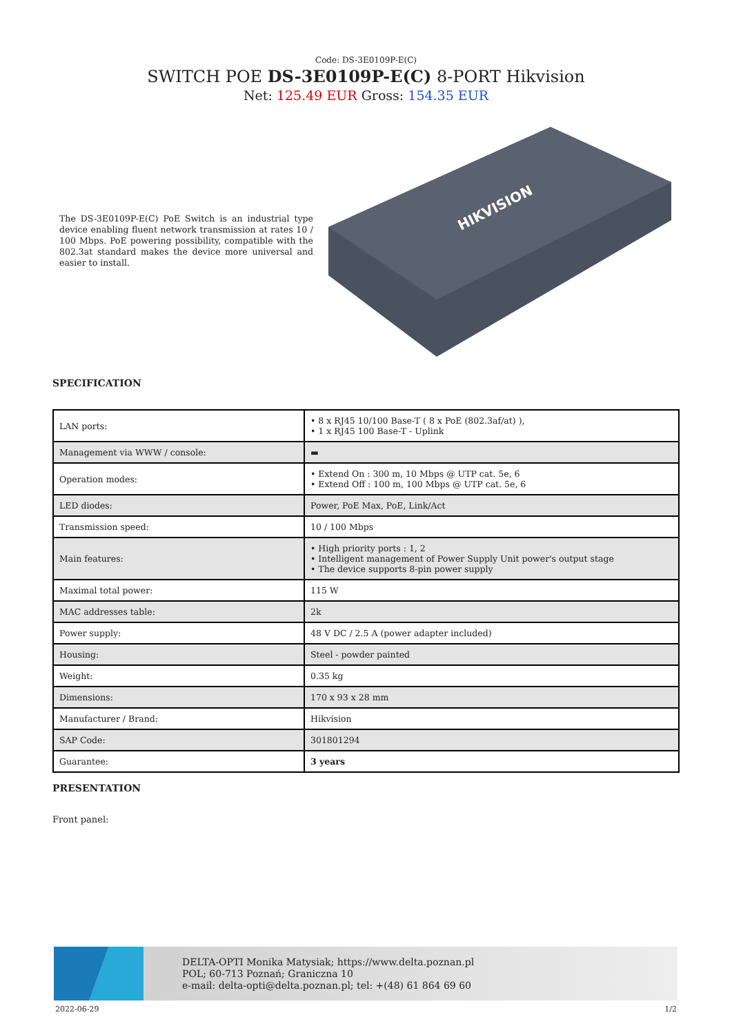Code: DS-3E0109P-E(C)
SWITCH POE DS-3E0109P-E(C) 8-PORT Hikvision
Net: 125.49 EUR Gross: 154.35 EUR
The DS-3E0109P-E(C) PoE Switch is an industrial type device enabling fluent network transmission at rates 10 / 100 Mbps. PoE powering possibility, compatible with the 802.3at standard makes the device more universal and easier to install.
HIKVISION
SPECIFICATION
| LAN ports: | • 8 x RJ45 10/100 Base-T ( 8 x PoE (802.3af/at) ), • 1 x RJ45 100 Base-T - Uplink |
| Management via WWW / console: | ▬ |
| Operation modes: | • Extend On : 300 m, 10 Mbps @ UTP cat. 5e, 6 • Extend Off : 100 m, 100 Mbps @ UTP cat. 5e, 6 |
| LED diodes: | Power, PoE Max, PoE, Link/Act |
| Transmission speed: | 10 / 100 Mbps |
| Main features: | • High priority ports : 1, 2 • Intelligent management of Power Supply Unit power's output stage • The device supports 8-pin power supply |
| Maximal total power: | 115 W |
| MAC addresses table: | 2k |
| Power supply: | 48 V DC / 2.5 A (power adapter included) |
| Housing: | Steel - powder painted |
| Weight: | 0.35 kg |
| Dimensions: | 170 x 93 x 28 mm |
| Manufacturer / Brand: | Hikvision |
| SAP Code: | 301801294 |
| Guarantee: | 3 years |
PRESENTATION
Front panel:
DELTA-OPTI Monika Matysiak; https://www.delta.poznan.pl
POL; 60-713 Poznań; Graniczna 10
e-mail: delta-opti@delta.poznan.pl; tel: +(48) 61 864 69 60
2022-06-29 1/2